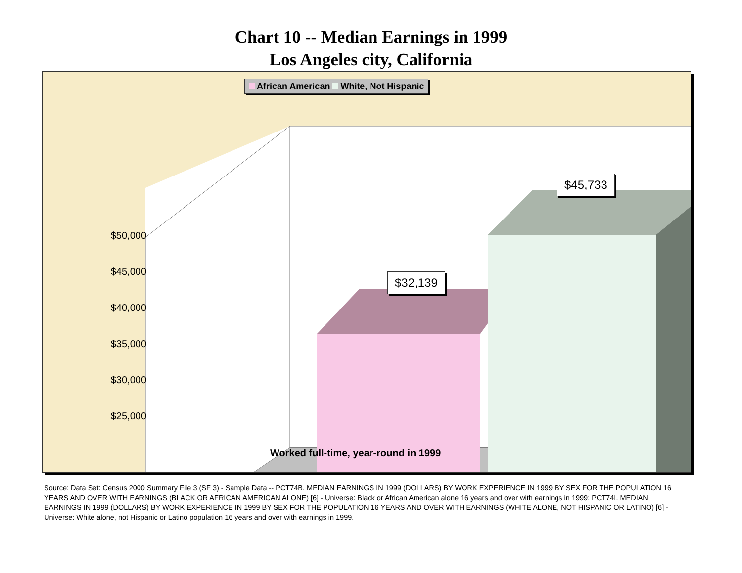Chart 10 -- Median Earnings in 1999
Los Angeles city, California
African American White, Not Hispanic
$45,733
$32,139
$50,000
$45,000
$40,000
$35,000
$30,000
$25,000
Worked full-time, year-round in 1999
Source: Data Set: Census 2000 Summary File 3 (SF 3) - Sample Data -- PCT74B. MEDIAN EARNINGS IN 1999 (DOLLARS) BY WORK EXPERIENCE IN 1999 BY SEX FOR THE POPULATION 16 YEARS AND OVER WITH EARNINGS (BLACK OR AFRICAN AMERICAN ALONE) [6] - Universe: Black or African American alone 16 years and over with earnings in 1999; PCT74I. MEDIAN EARNINGS IN 1999 (DOLLARS) BY WORK EXPERIENCE IN 1999 BY SEX FOR THE POPULATION 16 YEARS AND OVER WITH EARNINGS (WHITE ALONE, NOT HISPANIC OR LATINO) [6] - Universe: White alone, not Hispanic or Latino population 16 years and over with earnings in 1999.